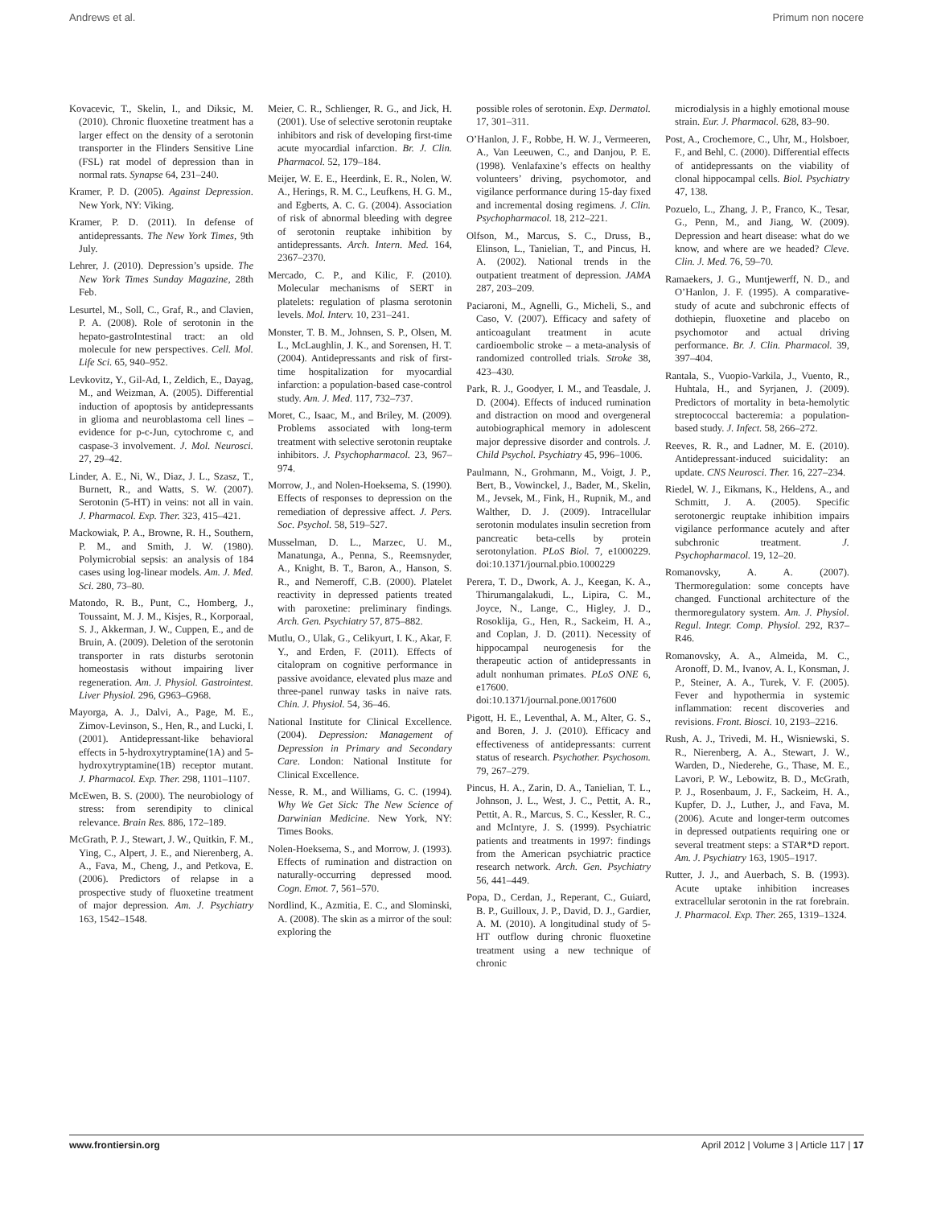Andrews et al. Primum non nocere
Kovacevic, T., Skelin, I., and Diksic, M. (2010). Chronic fluoxetine treatment has a larger effect on the density of a serotonin transporter in the Flinders Sensitive Line (FSL) rat model of depression than in normal rats. Synapse 64, 231–240.
Kramer, P. D. (2005). Against Depression. New York, NY: Viking.
Kramer, P. D. (2011). In defense of antidepressants. The New York Times, 9th July.
Lehrer, J. (2010). Depression’s upside. The New York Times Sunday Magazine, 28th Feb.
Lesurtel, M., Soll, C., Graf, R., and Clavien, P. A. (2008). Role of serotonin in the hepato-gastroIntestinal tract: an old molecule for new perspectives. Cell. Mol. Life Sci. 65, 940–952.
Levkovitz, Y., Gil-Ad, I., Zeldich, E., Dayag, M., and Weizman, A. (2005). Differential induction of apoptosis by antidepressants in glioma and neuroblastoma cell lines – evidence for p-c-Jun, cytochrome c, and caspase-3 involvement. J. Mol. Neurosci. 27, 29–42.
Linder, A. E., Ni, W., Diaz, J. L., Szasz, T., Burnett, R., and Watts, S. W. (2007). Serotonin (5-HT) in veins: not all in vain. J. Pharmacol. Exp. Ther. 323, 415–421.
Mackowiak, P. A., Browne, R. H., Southern, P. M., and Smith, J. W. (1980). Polymicrobial sepsis: an analysis of 184 cases using log-linear models. Am. J. Med. Sci. 280, 73–80.
Matondo, R. B., Punt, C., Homberg, J., Toussaint, M. J. M., Kisjes, R., Korporaal, S. J., Akkerman, J. W., Cuppen, E., and de Bruin, A. (2009). Deletion of the serotonin transporter in rats disturbs serotonin homeostasis without impairing liver regeneration. Am. J. Physiol. Gastrointest. Liver Physiol. 296, G963–G968.
Mayorga, A. J., Dalvi, A., Page, M. E., Zimov-Levinson, S., Hen, R., and Lucki, I. (2001). Antidepressant-like behavioral effects in 5-hydroxytryptamine(1A) and 5-hydroxytryptamine(1B) receptor mutant. J. Pharmacol. Exp. Ther. 298, 1101–1107.
McEwen, B. S. (2000). The neurobiology of stress: from serendipity to clinical relevance. Brain Res. 886, 172–189.
McGrath, P. J., Stewart, J. W., Quitkin, F. M., Ying, C., Alpert, J. E., and Nierenberg, A. A., Fava, M., Cheng, J., and Petkova, E. (2006). Predictors of relapse in a prospective study of fluoxetine treatment of major depression. Am. J. Psychiatry 163, 1542–1548.
Meier, C. R., Schlienger, R. G., and Jick, H. (2001). Use of selective serotonin reuptake inhibitors and risk of developing first-time acute myocardial infarction. Br. J. Clin. Pharmacol. 52, 179–184.
Meijer, W. E. E., Heerdink, E. R., Nolen, W. A., Herings, R. M. C., Leufkens, H. G. M., and Egberts, A. C. G. (2004). Association of risk of abnormal bleeding with degree of serotonin reuptake inhibition by antidepressants. Arch. Intern. Med. 164, 2367–2370.
Mercado, C. P., and Kilic, F. (2010). Molecular mechanisms of SERT in platelets: regulation of plasma serotonin levels. Mol. Interv. 10, 231–241.
Monster, T. B. M., Johnsen, S. P., Olsen, M. L., McLaughlin, J. K., and Sorensen, H. T. (2004). Antidepressants and risk of first-time hospitalization for myocardial infarction: a population-based case-control study. Am. J. Med. 117, 732–737.
Moret, C., Isaac, M., and Briley, M. (2009). Problems associated with long-term treatment with selective serotonin reuptake inhibitors. J. Psychopharmacol. 23, 967–974.
Morrow, J., and Nolen-Hoeksema, S. (1990). Effects of responses to depression on the remediation of depressive affect. J. Pers. Soc. Psychol. 58, 519–527.
Musselman, D. L., Marzec, U. M., Manatunga, A., Penna, S., Reemsnyder, A., Knight, B. T., Baron, A., Hanson, S. R., and Nemeroff, C.B. (2000). Platelet reactivity in depressed patients treated with paroxetine: preliminary findings. Arch. Gen. Psychiatry 57, 875–882.
Mutlu, O., Ulak, G., Celikyurt, I. K., Akar, F. Y., and Erden, F. (2011). Effects of citalopram on cognitive performance in passive avoidance, elevated plus maze and three-panel runway tasks in naive rats. Chin. J. Physiol. 54, 36–46.
National Institute for Clinical Excellence. (2004). Depression: Management of Depression in Primary and Secondary Care. London: National Institute for Clinical Excellence.
Nesse, R. M., and Williams, G. C. (1994). Why We Get Sick: The New Science of Darwinian Medicine. New York, NY: Times Books.
Nolen-Hoeksema, S., and Morrow, J. (1993). Effects of rumination and distraction on naturally-occurring depressed mood. Cogn. Emot. 7, 561–570.
Nordlind, K., Azmitia, E. C., and Slominski, A. (2008). The skin as a mirror of the soul: exploring the
possible roles of serotonin. Exp. Dermatol. 17, 301–311.
O’Hanlon, J. F., Robbe, H. W. J., Vermeeren, A., Van Leeuwen, C., and Danjou, P. E. (1998). Venlafaxine’s effects on healthy volunteers’ driving, psychomotor, and vigilance performance during 15-day fixed and incremental dosing regimens. J. Clin. Psychopharmacol. 18, 212–221.
Olfson, M., Marcus, S. C., Druss, B., Elinson, L., Tanielian, T., and Pincus, H. A. (2002). National trends in the outpatient treatment of depression. JAMA 287, 203–209.
Paciaroni, M., Agnelli, G., Micheli, S., and Caso, V. (2007). Efficacy and safety of anticoagulant treatment in acute cardioembolic stroke – a meta-analysis of randomized controlled trials. Stroke 38, 423–430.
Park, R. J., Goodyer, I. M., and Teasdale, J. D. (2004). Effects of induced rumination and distraction on mood and overgeneral autobiographical memory in adolescent major depressive disorder and controls. J. Child Psychol. Psychiatry 45, 996–1006.
Paulmann, N., Grohmann, M., Voigt, J. P., Bert, B., Vowinckel, J., Bader, M., Skelin, M., Jevsek, M., Fink, H., Rupnik, M., and Walther, D. J. (2009). Intracellular serotonin modulates insulin secretion from pancreatic beta-cells by protein serotonylation. PLoS Biol. 7, e1000229. doi:10.1371/journal.pbio.1000229
Perera, T. D., Dwork, A. J., Keegan, K. A., Thirumangalakudi, L., Lipira, C. M., Joyce, N., Lange, C., Higley, J. D., Rosoklija, G., Hen, R., Sackeim, H. A., and Coplan, J. D. (2011). Necessity of hippocampal neurogenesis for the therapeutic action of antidepressants in adult nonhuman primates. PLoS ONE 6, e17600. doi:10.1371/journal.pone.0017600
Pigott, H. E., Leventhal, A. M., Alter, G. S., and Boren, J. J. (2010). Efficacy and effectiveness of antidepressants: current status of research. Psychother. Psychosom. 79, 267–279.
Pincus, H. A., Zarin, D. A., Tanielian, T. L., Johnson, J. L., West, J. C., Pettit, A. R., Pettit, A. R., Marcus, S. C., Kessler, R. C., and McIntyre, J. S. (1999). Psychiatric patients and treatments in 1997: findings from the American psychiatric practice research network. Arch. Gen. Psychiatry 56, 441–449.
Popa, D., Cerdan, J., Reperant, C., Guiard, B. P., Guilloux, J. P., David, D. J., Gardier, A. M. (2010). A longitudinal study of 5-HT outflow during chronic fluoxetine treatment using a new technique of chronic
microdialysis in a highly emotional mouse strain. Eur. J. Pharmacol. 628, 83–90.
Post, A., Crochemore, C., Uhr, M., Holsboer, F., and Behl, C. (2000). Differential effects of antidepressants on the viability of clonal hippocampal cells. Biol. Psychiatry 47, 138.
Pozuelo, L., Zhang, J. P., Franco, K., Tesar, G., Penn, M., and Jiang, W. (2009). Depression and heart disease: what do we know, and where are we headed? Cleve. Clin. J. Med. 76, 59–70.
Ramaekers, J. G., Muntjewerff, N. D., and O’Hanlon, J. F. (1995). A comparative-study of acute and subchronic effects of dothiepin, fluoxetine and placebo on psychomotor and actual driving performance. Br. J. Clin. Pharmacol. 39, 397–404.
Rantala, S., Vuopio-Varkila, J., Vuento, R., Huhtala, H., and Syrjanen, J. (2009). Predictors of mortality in beta-hemolytic streptococcal bacteremia: a population-based study. J. Infect. 58, 266–272.
Reeves, R. R., and Ladner, M. E. (2010). Antidepressant-induced suicidality: an update. CNS Neurosci. Ther. 16, 227–234.
Riedel, W. J., Eikmans, K., Heldens, A., and Schmitt, J. A. (2005). Specific serotonergic reuptake inhibition impairs vigilance performance acutely and after subchronic treatment. J. Psychopharmacol. 19, 12–20.
Romanovsky, A. A. (2007). Thermoregulation: some concepts have changed. Functional architecture of the thermoregulatory system. Am. J. Physiol. Regul. Integr. Comp. Physiol. 292, R37–R46.
Romanovsky, A. A., Almeida, M. C., Aronoff, D. M., Ivanov, A. I., Konsman, J. P., Steiner, A. A., Turek, V. F. (2005). Fever and hypothermia in systemic inflammation: recent discoveries and revisions. Front. Biosci. 10, 2193–2216.
Rush, A. J., Trivedi, M. H., Wisniewski, S. R., Nierenberg, A. A., Stewart, J. W., Warden, D., Niederehe, G., Thase, M. E., Lavori, P. W., Lebowitz, B. D., McGrath, P. J., Rosenbaum, J. F., Sackeim, H. A., Kupfer, D. J., Luther, J., and Fava, M. (2006). Acute and longer-term outcomes in depressed outpatients requiring one or several treatment steps: a STAR*D report. Am. J. Psychiatry 163, 1905–1917.
Rutter, J. J., and Auerbach, S. B. (1993). Acute uptake inhibition increases extracellular serotonin in the rat forebrain. J. Pharmacol. Exp. Ther. 265, 1319–1324.
www.frontiersin.org April 2012 | Volume 3 | Article 117 | 17